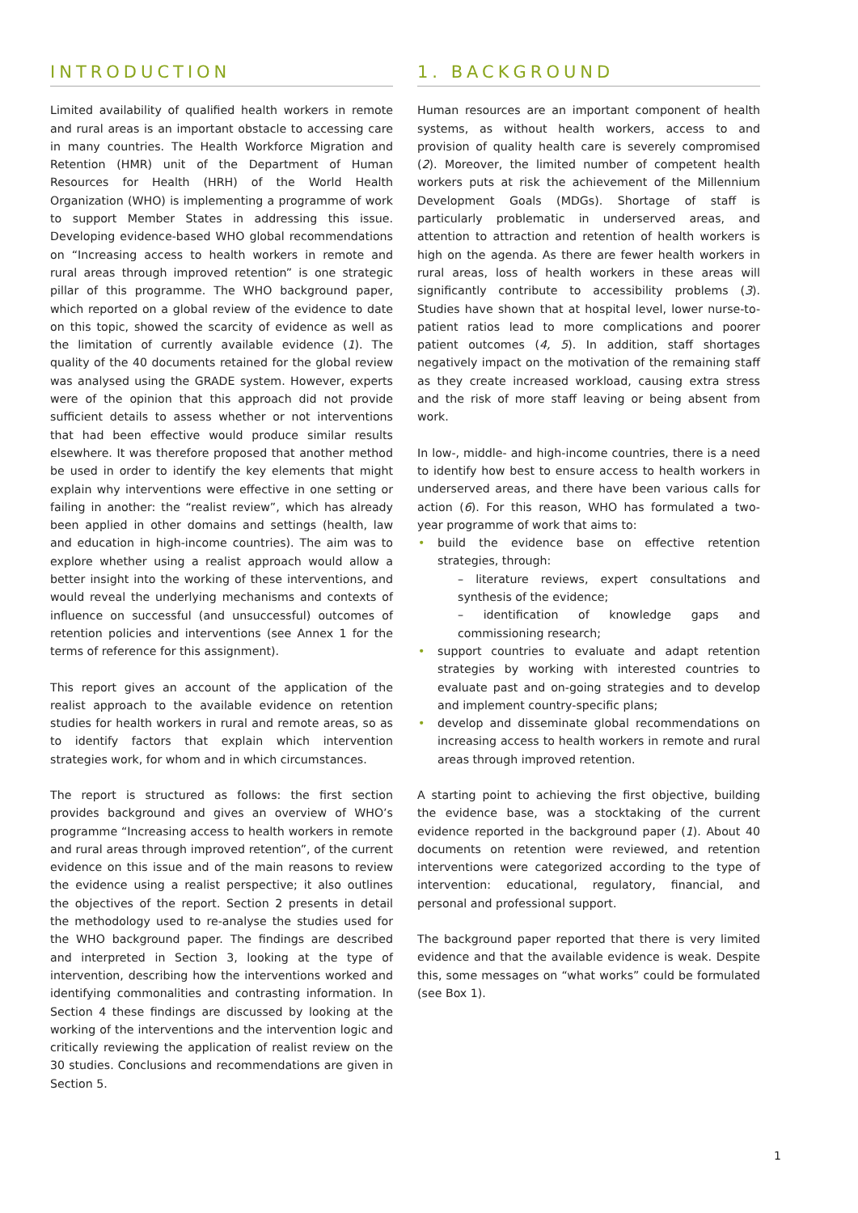INTRODUCTION
Limited availability of qualified health workers in remote and rural areas is an important obstacle to accessing care in many countries. The Health Workforce Migration and Retention (HMR) unit of the Department of Human Resources for Health (HRH) of the World Health Organization (WHO) is implementing a programme of work to support Member States in addressing this issue. Developing evidence-based WHO global recommendations on “Increasing access to health workers in remote and rural areas through improved retention” is one strategic pillar of this programme. The WHO background paper, which reported on a global review of the evidence to date on this topic, showed the scarcity of evidence as well as the limitation of currently available evidence (1). The quality of the 40 documents retained for the global review was analysed using the GRADE system. However, experts were of the opinion that this approach did not provide sufficient details to assess whether or not interventions that had been effective would produce similar results elsewhere. It was therefore proposed that another method be used in order to identify the key elements that might explain why interventions were effective in one setting or failing in another: the “realist review”, which has already been applied in other domains and settings (health, law and education in high-income countries). The aim was to explore whether using a realist approach would allow a better insight into the working of these interventions, and would reveal the underlying mechanisms and contexts of influence on successful (and unsuccessful) outcomes of retention policies and interventions (see Annex 1 for the terms of reference for this assignment).
This report gives an account of the application of the realist approach to the available evidence on retention studies for health workers in rural and remote areas, so as to identify factors that explain which intervention strategies work, for whom and in which circumstances.
The report is structured as follows: the first section provides background and gives an overview of WHO’s programme “Increasing access to health workers in remote and rural areas through improved retention”, of the current evidence on this issue and of the main reasons to review the evidence using a realist perspective; it also outlines the objectives of the report. Section 2 presents in detail the methodology used to re-analyse the studies used for the WHO background paper. The findings are described and interpreted in Section 3, looking at the type of intervention, describing how the interventions worked and identifying commonalities and contrasting information. In Section 4 these findings are discussed by looking at the working of the interventions and the intervention logic and critically reviewing the application of realist review on the 30 studies. Conclusions and recommendations are given in Section 5.
1. BACKGROUND
Human resources are an important component of health systems, as without health workers, access to and provision of quality health care is severely compromised (2). Moreover, the limited number of competent health workers puts at risk the achievement of the Millennium Development Goals (MDGs). Shortage of staff is particularly problematic in underserved areas, and attention to attraction and retention of health workers is high on the agenda. As there are fewer health workers in rural areas, loss of health workers in these areas will significantly contribute to accessibility problems (3). Studies have shown that at hospital level, lower nurse-to-patient ratios lead to more complications and poorer patient outcomes (4, 5). In addition, staff shortages negatively impact on the motivation of the remaining staff as they create increased workload, causing extra stress and the risk of more staff leaving or being absent from work.
In low-, middle- and high-income countries, there is a need to identify how best to ensure access to health workers in underserved areas, and there have been various calls for action (6). For this reason, WHO has formulated a two- year programme of work that aims to:
build the evidence base on effective retention strategies, through:
– literature reviews, expert consultations and synthesis of the evidence;
– identification of knowledge gaps and commissioning research;
support countries to evaluate and adapt retention strategies by working with interested countries to evaluate past and on-going strategies and to develop and implement country-specific plans;
develop and disseminate global recommendations on increasing access to health workers in remote and rural areas through improved retention.
A starting point to achieving the first objective, building the evidence base, was a stocktaking of the current evidence reported in the background paper (1). About 40 documents on retention were reviewed, and retention interventions were categorized according to the type of intervention: educational, regulatory, financial, and personal and professional support.
The background paper reported that there is very limited evidence and that the available evidence is weak. Despite this, some messages on “what works” could be formulated (see Box 1).
1